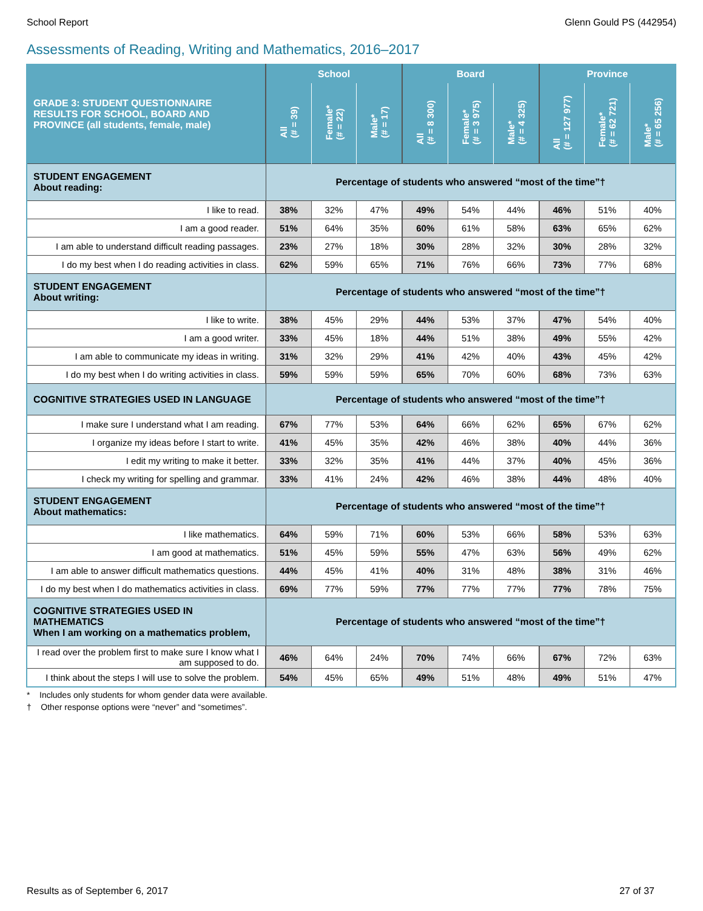School Report Glenn Gould PS (442954)
Assessments of Reading, Writing and Mathematics, 2016–2017
| GRADE 3: STUDENT QUESTIONNAIRE RESULTS FOR SCHOOL, BOARD AND PROVINCE (all students, female, male) | School | | | Board | | | Province | | |
| --- | --- | --- | --- | --- | --- | --- | --- | --- | --- |
| | All (# = 39) | Female* (# = 22) | Male* (# = 17) | All (# = 8 300) | Female* (# = 3 975) | Male* (# = 4 325) | All (# = 127 977) | Female* (# = 62 721) | Male* (# = 65 256) |
| STUDENT ENGAGEMENT About reading: | Percentage of students who answered “most of the time”† | | | | | | | | |
| I like to read. | 38% | 32% | 47% | 49% | 54% | 44% | 46% | 51% | 40% |
| I am a good reader. | 51% | 64% | 35% | 60% | 61% | 58% | 63% | 65% | 62% |
| I am able to understand difficult reading passages. | 23% | 27% | 18% | 30% | 28% | 32% | 30% | 28% | 32% |
| I do my best when I do reading activities in class. | 62% | 59% | 65% | 71% | 76% | 66% | 73% | 77% | 68% |
| STUDENT ENGAGEMENT About writing: | Percentage of students who answered “most of the time”† | | | | | | | | |
| I like to write. | 38% | 45% | 29% | 44% | 53% | 37% | 47% | 54% | 40% |
| I am a good writer. | 33% | 45% | 18% | 44% | 51% | 38% | 49% | 55% | 42% |
| I am able to communicate my ideas in writing. | 31% | 32% | 29% | 41% | 42% | 40% | 43% | 45% | 42% |
| I do my best when I do writing activities in class. | 59% | 59% | 59% | 65% | 70% | 60% | 68% | 73% | 63% |
| COGNITIVE STRATEGIES USED IN LANGUAGE | Percentage of students who answered “most of the time”† | | | | | | | | |
| I make sure I understand what I am reading. | 67% | 77% | 53% | 64% | 66% | 62% | 65% | 67% | 62% |
| I organize my ideas before I start to write. | 41% | 45% | 35% | 42% | 46% | 38% | 40% | 44% | 36% |
| I edit my writing to make it better. | 33% | 32% | 35% | 41% | 44% | 37% | 40% | 45% | 36% |
| I check my writing for spelling and grammar. | 33% | 41% | 24% | 42% | 46% | 38% | 44% | 48% | 40% |
| STUDENT ENGAGEMENT About mathematics: | Percentage of students who answered “most of the time”† | | | | | | | | |
| I like mathematics. | 64% | 59% | 71% | 60% | 53% | 66% | 58% | 53% | 63% |
| I am good at mathematics. | 51% | 45% | 59% | 55% | 47% | 63% | 56% | 49% | 62% |
| I am able to answer difficult mathematics questions. | 44% | 45% | 41% | 40% | 31% | 48% | 38% | 31% | 46% |
| I do my best when I do mathematics activities in class. | 69% | 77% | 59% | 77% | 77% | 77% | 77% | 78% | 75% |
| COGNITIVE STRATEGIES USED IN MATHEMATICS When I am working on a mathematics problem, | Percentage of students who answered “most of the time”† | | | | | | | | |
| I read over the problem first to make sure I know what I am supposed to do. | 46% | 64% | 24% | 70% | 74% | 66% | 67% | 72% | 63% |
| I think about the steps I will use to solve the problem. | 54% | 45% | 65% | 49% | 51% | 48% | 49% | 51% | 47% |
* Includes only students for whom gender data were available.
† Other response options were “never” and “sometimes”.
Results as of September 6, 2017 27 of 37